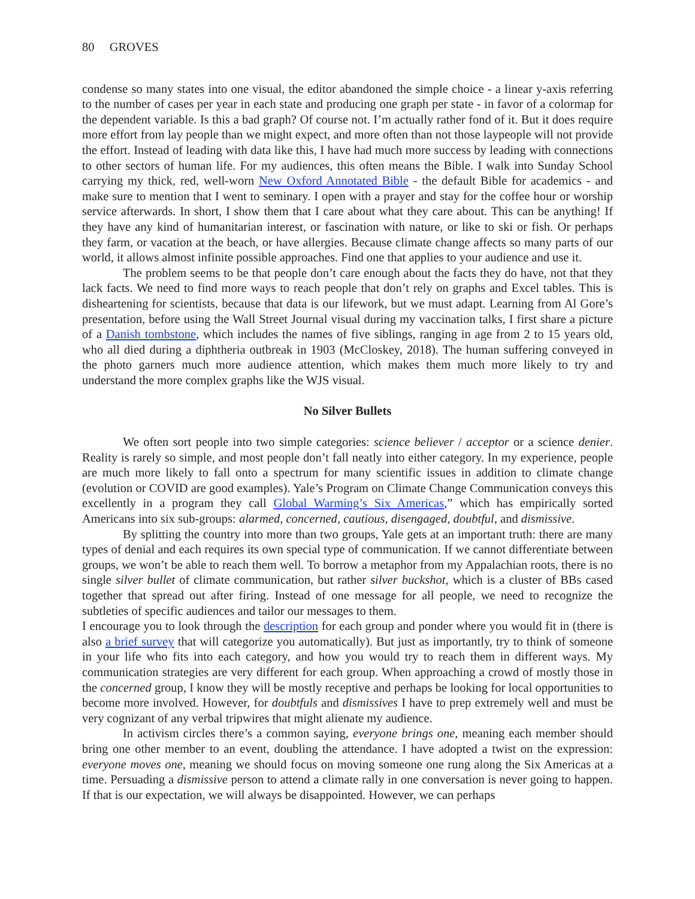80 GROVES
condense so many states into one visual, the editor abandoned the simple choice - a linear y-axis referring to the number of cases per year in each state and producing one graph per state - in favor of a colormap for the dependent variable. Is this a bad graph? Of course not. I’m actually rather fond of it. But it does require more effort from lay people than we might expect, and more often than not those laypeople will not provide the effort. Instead of leading with data like this, I have had much more success by leading with connections to other sectors of human life. For my audiences, this often means the Bible. I walk into Sunday School carrying my thick, red, well-worn New Oxford Annotated Bible - the default Bible for academics - and make sure to mention that I went to seminary. I open with a prayer and stay for the coffee hour or worship service afterwards. In short, I show them that I care about what they care about. This can be anything! If they have any kind of humanitarian interest, or fascination with nature, or like to ski or fish. Or perhaps they farm, or vacation at the beach, or have allergies. Because climate change affects so many parts of our world, it allows almost infinite possible approaches. Find one that applies to your audience and use it.
The problem seems to be that people don’t care enough about the facts they do have, not that they lack facts. We need to find more ways to reach people that don’t rely on graphs and Excel tables. This is disheartening for scientists, because that data is our lifework, but we must adapt. Learning from Al Gore’s presentation, before using the Wall Street Journal visual during my vaccination talks, I first share a picture of a Danish tombstone, which includes the names of five siblings, ranging in age from 2 to 15 years old, who all died during a diphtheria outbreak in 1903 (McCloskey, 2018). The human suffering conveyed in the photo garners much more audience attention, which makes them much more likely to try and understand the more complex graphs like the WJS visual.
No Silver Bullets
We often sort people into two simple categories: science believer / acceptor or a science denier. Reality is rarely so simple, and most people don’t fall neatly into either category. In my experience, people are much more likely to fall onto a spectrum for many scientific issues in addition to climate change (evolution or COVID are good examples). Yale’s Program on Climate Change Communication conveys this excellently in a program they call Global Warming’s Six Americas,” which has empirically sorted Americans into six sub-groups: alarmed, concerned, cautious, disengaged, doubtful, and dismissive.
By splitting the country into more than two groups, Yale gets at an important truth: there are many types of denial and each requires its own special type of communication. If we cannot differentiate between groups, we won’t be able to reach them well. To borrow a metaphor from my Appalachian roots, there is no single silver bullet of climate communication, but rather silver buckshot, which is a cluster of BBs cased together that spread out after firing. Instead of one message for all people, we need to recognize the subtleties of specific audiences and tailor our messages to them.
I encourage you to look through the description for each group and ponder where you would fit in (there is also a brief survey that will categorize you automatically). But just as importantly, try to think of someone in your life who fits into each category, and how you would try to reach them in different ways. My communication strategies are very different for each group. When approaching a crowd of mostly those in the concerned group, I know they will be mostly receptive and perhaps be looking for local opportunities to become more involved. However, for doubtfuls and dismissives I have to prep extremely well and must be very cognizant of any verbal tripwires that might alienate my audience.
In activism circles there’s a common saying, everyone brings one, meaning each member should bring one other member to an event, doubling the attendance. I have adopted a twist on the expression: everyone moves one, meaning we should focus on moving someone one rung along the Six Americas at a time. Persuading a dismissive person to attend a climate rally in one conversation is never going to happen. If that is our expectation, we will always be disappointed. However, we can perhaps